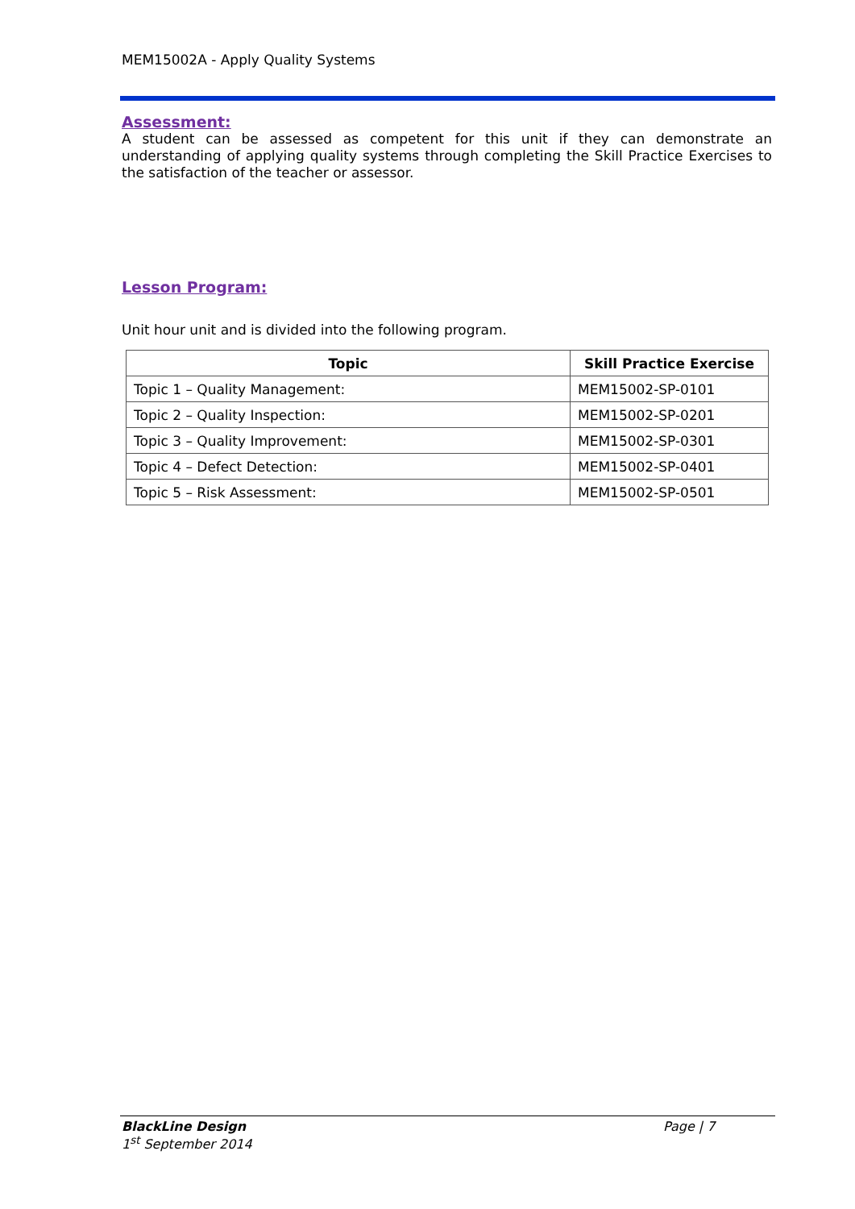MEM15002A - Apply Quality Systems
Assessment:
A student can be assessed as competent for this unit if they can demonstrate an understanding of applying quality systems through completing the Skill Practice Exercises to the satisfaction of the teacher or assessor.
Lesson Program:
Unit hour unit and is divided into the following program.
| Topic | Skill Practice Exercise |
| --- | --- |
| Topic 1 – Quality Management: | MEM15002-SP-0101 |
| Topic 2 – Quality Inspection: | MEM15002-SP-0201 |
| Topic 3 – Quality Improvement: | MEM15002-SP-0301 |
| Topic 4 – Defect Detection: | MEM15002-SP-0401 |
| Topic 5 – Risk Assessment: | MEM15002-SP-0501 |
BlackLine Design
1<sup>st</sup> September 2014
Page | 7